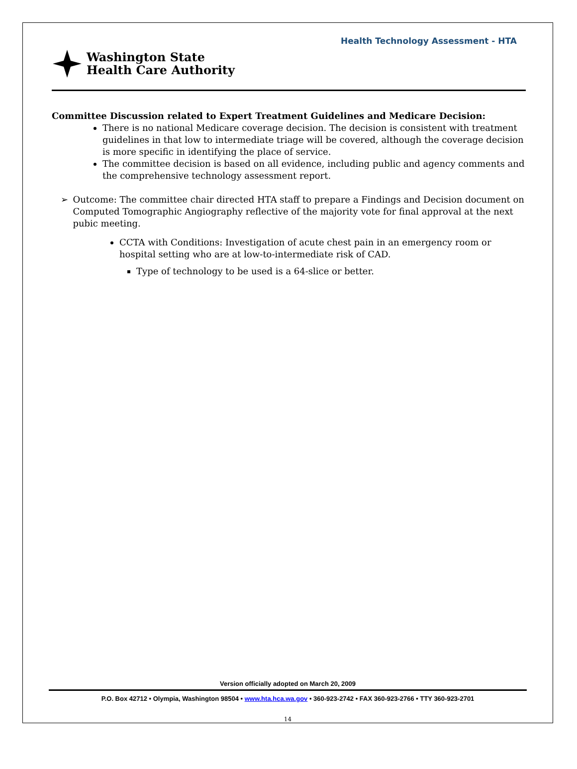Health Technology Assessment - HTA
Washington State
Health Care Authority
Committee Discussion related to Expert Treatment Guidelines and Medicare Decision:
There is no national Medicare coverage decision. The decision is consistent with treatment guidelines in that low to intermediate triage will be covered, although the coverage decision is more specific in identifying the place of service.
The committee decision is based on all evidence, including public and agency comments and the comprehensive technology assessment report.
➢ Outcome: The committee chair directed HTA staff to prepare a Findings and Decision document on Computed Tomographic Angiography reflective of the majority vote for final approval at the next pubic meeting.
CCTA with Conditions: Investigation of acute chest pain in an emergency room or hospital setting who are at low-to-intermediate risk of CAD.
Type of technology to be used is a 64-slice or better.
Version officially adopted on March 20, 2009
P.O. Box 42712 • Olympia, Washington 98504 • www.hta.hca.wa.gov • 360-923-2742 • FAX 360-923-2766 • TTY 360-923-2701
14